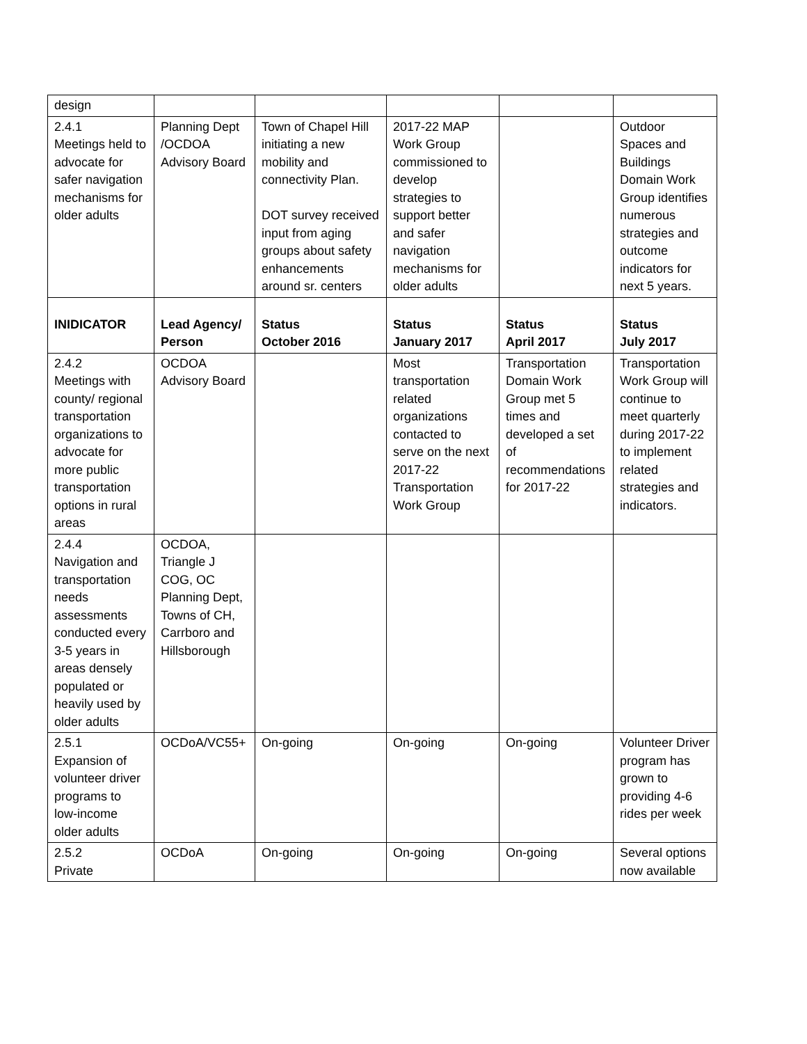| design | | | | | |
| 2.4.1 Meetings held to advocate for safer navigation mechanisms for older adults | Planning Dept /OCDOA Advisory Board | Town of Chapel Hill initiating a new mobility and connectivity Plan. DOT survey received input from aging groups about safety enhancements around sr. centers | 2017-22 MAP Work Group commissioned to develop strategies to support better and safer navigation mechanisms for older adults | | Outdoor Spaces and Buildings Domain Work Group identifies numerous strategies and outcome indicators for next 5 years. |
| INIDICATOR | Lead Agency/ Person | Status October 2016 | Status January 2017 | Status April 2017 | Status July 2017 |
| 2.4.2 Meetings with county/ regional transportation organizations to advocate for more public transportation options in rural areas | OCDOA Advisory Board | | Most transportation related organizations contacted to serve on the next 2017-22 Transportation Work Group | Transportation Domain Work Group met 5 times and developed a set of recommendations for 2017-22 | Transportation Work Group will continue to meet quarterly during 2017-22 to implement related strategies and indicators. |
| 2.4.4 Navigation and transportation needs assessments conducted every 3-5 years in areas densely populated or heavily used by older adults | OCDOA, Triangle J COG, OC Planning Dept, Towns of CH, Carrboro and Hillsborough | | | | |
| 2.5.1 Expansion of volunteer driver programs to low-income older adults | OCDoA/VC55+ | On-going | On-going | On-going | Volunteer Driver program has grown to providing 4-6 rides per week |
| 2.5.2 Private | OCDoA | On-going | On-going | On-going | Several options now available |